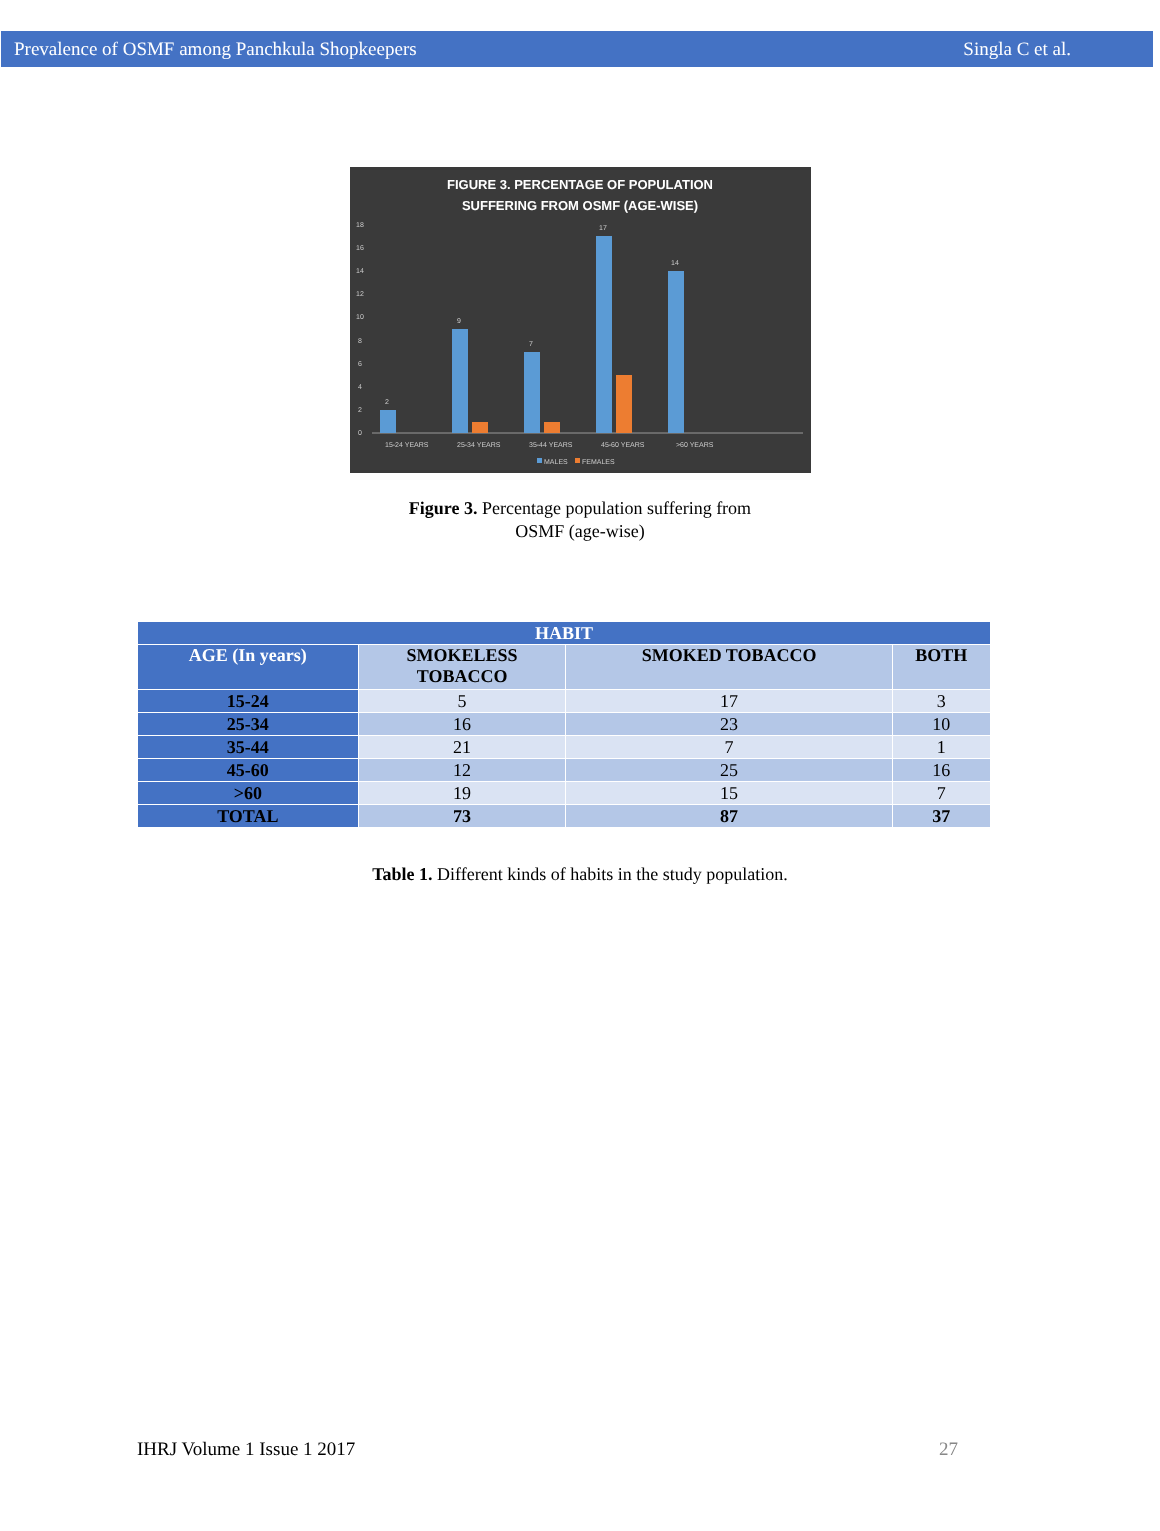Prevalence of OSMF among Panchkula Shopkeepers Singla C et al.
FIGURE 3. PERCENTAGE OF POPULATION
SUFFERING FROM OSMF (AGE-WISE)
18
16
14
12
10
8
6
4
2
0
15-24 YEARS
25-34 YEARS
35-44 YEARS
45-60 YEARS
>60 YEARS
MALES
FEMALES
2
9
7
17
14
Figure 3. Percentage population suffering from
OSMF (age-wise)
| HABIT | | | |
| --- | --- | --- | --- |
| AGE (In years) | SMOKELESS TOBACCO | SMOKED TOBACCO | BOTH |
| 15-24 | 5 | 17 | 3 |
| 25-34 | 16 | 23 | 10 |
| 35-44 | 21 | 7 | 1 |
| 45-60 | 12 | 25 | 16 |
| >60 | 19 | 15 | 7 |
| TOTAL | 73 | 87 | 37 |
Table 1. Different kinds of habits in the study population.
IHRJ Volume 1 Issue 1 2017 27